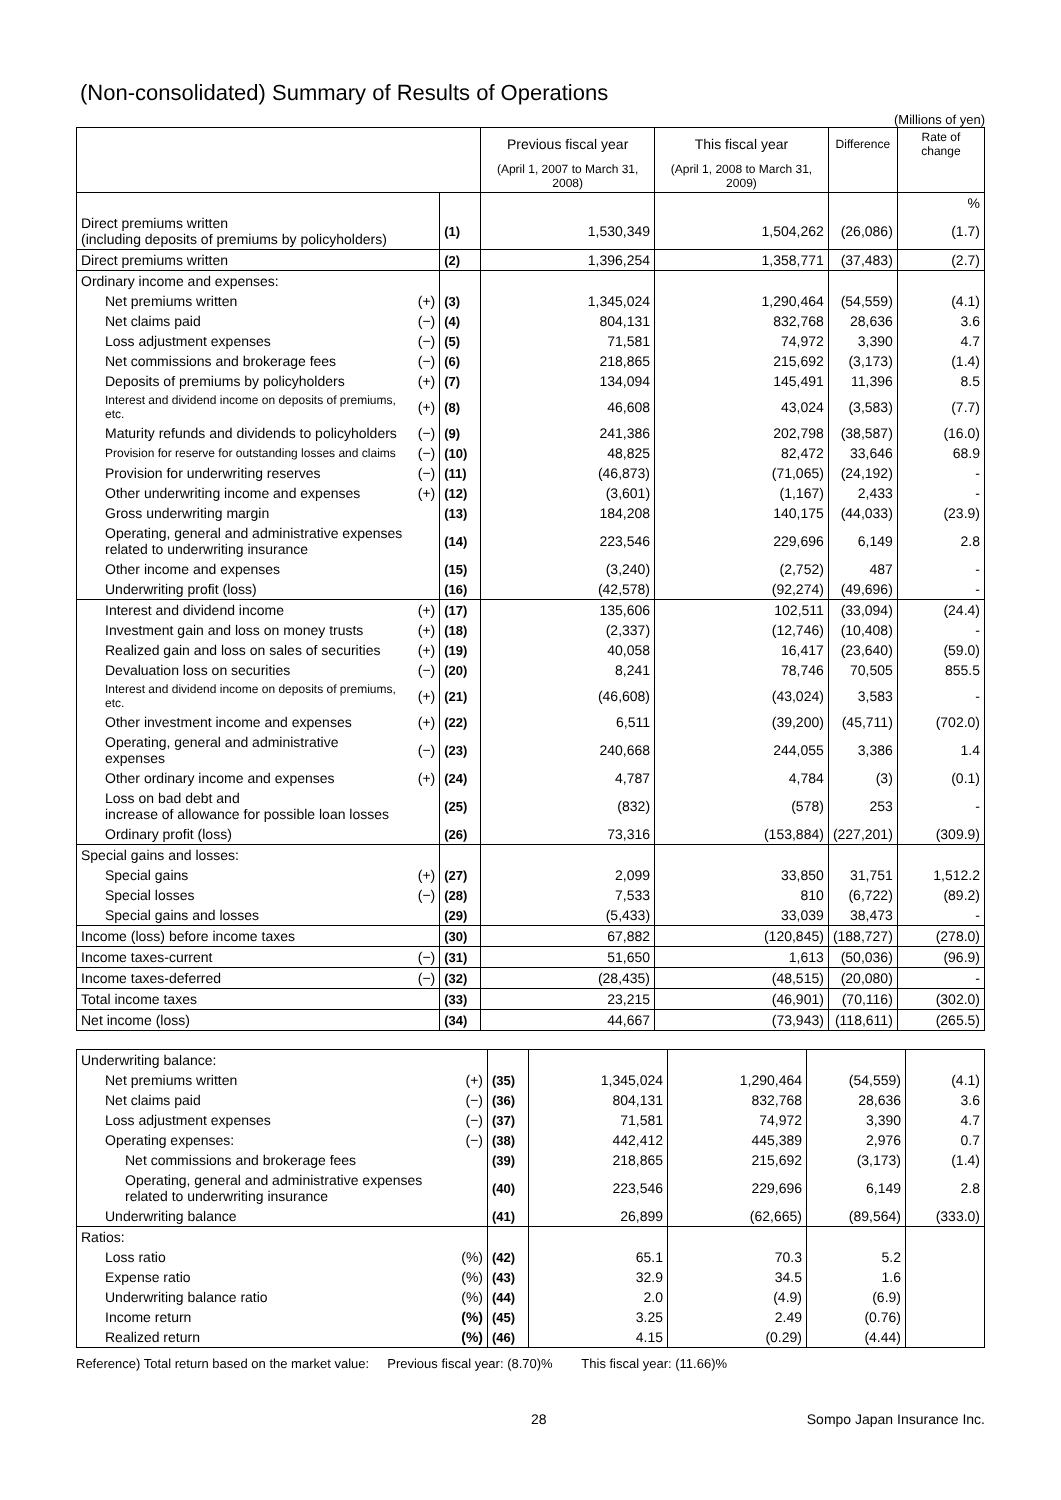(Non-consolidated) Summary of Results of Operations
(Millions of yen)
| | | | Previous fiscal year | This fiscal year | Difference | Rate of change |
| --- | --- | --- | --- | --- | --- | --- |
| | | | (April 1, 2007 to March 31, 2008) | (April 1, 2008 to March 31, 2009) | | |
| | | | | | | % |
| Direct premiums written (including deposits of premiums by policyholders) | | (1) | 1,530,349 | 1,504,262 | (26,086) | (1.7) |
| Direct premiums written | | (2) | 1,396,254 | 1,358,771 | (37,483) | (2.7) |
| Ordinary income and expenses: | | | | | | |
| Net premiums written | (+) | (3) | 1,345,024 | 1,290,464 | (54,559) | (4.1) |
| Net claims paid | (−) | (4) | 804,131 | 832,768 | 28,636 | 3.6 |
| Loss adjustment expenses | (−) | (5) | 71,581 | 74,972 | 3,390 | 4.7 |
| Net commissions and brokerage fees | (−) | (6) | 218,865 | 215,692 | (3,173) | (1.4) |
| Deposits of premiums by policyholders | (+) | (7) | 134,094 | 145,491 | 11,396 | 8.5 |
| Interest and dividend income on deposits of premiums, etc. | (+) | (8) | 46,608 | 43,024 | (3,583) | (7.7) |
| Maturity refunds and dividends to policyholders | (−) | (9) | 241,386 | 202,798 | (38,587) | (16.0) |
| Provision for reserve for outstanding losses and claims | (−) | (10) | 48,825 | 82,472 | 33,646 | 68.9 |
| Provision for underwriting reserves | (−) | (11) | (46,873) | (71,065) | (24,192) | - |
| Other underwriting income and expenses | (+) | (12) | (3,601) | (1,167) | 2,433 | - |
| Gross underwriting margin | | (13) | 184,208 | 140,175 | (44,033) | (23.9) |
| Operating, general and administrative expenses related to underwriting insurance | | (14) | 223,546 | 229,696 | 6,149 | 2.8 |
| Other income and expenses | | (15) | (3,240) | (2,752) | 487 | - |
| Underwriting profit (loss) | | (16) | (42,578) | (92,274) | (49,696) | - |
| Interest and dividend income | (+) | (17) | 135,606 | 102,511 | (33,094) | (24.4) |
| Investment gain and loss on money trusts | (+) | (18) | (2,337) | (12,746) | (10,408) | - |
| Realized gain and loss on sales of securities | (+) | (19) | 40,058 | 16,417 | (23,640) | (59.0) |
| Devaluation loss on securities | (−) | (20) | 8,241 | 78,746 | 70,505 | 855.5 |
| Interest and dividend income on deposits of premiums, etc. | (+) | (21) | (46,608) | (43,024) | 3,583 | - |
| Other investment income and expenses | (+) | (22) | 6,511 | (39,200) | (45,711) | (702.0) |
| Operating, general and administrative expenses | (−) | (23) | 240,668 | 244,055 | 3,386 | 1.4 |
| Other ordinary income and expenses | (+) | (24) | 4,787 | 4,784 | (3) | (0.1) |
| Loss on bad debt and increase of allowance for possible loan losses | | (25) | (832) | (578) | 253 | - |
| Ordinary profit (loss) | | (26) | 73,316 | (153,884) | (227,201) | (309.9) |
| Special gains and losses: | | | | | | |
| Special gains | (+) | (27) | 2,099 | 33,850 | 31,751 | 1,512.2 |
| Special losses | (−) | (28) | 7,533 | 810 | (6,722) | (89.2) |
| Special gains and losses | | (29) | (5,433) | 33,039 | 38,473 | - |
| Income (loss) before income taxes | | (30) | 67,882 | (120,845) | (188,727) | (278.0) |
| Income taxes-current | (−) | (31) | 51,650 | 1,613 | (50,036) | (96.9) |
| Income taxes-deferred | (−) | (32) | (28,435) | (48,515) | (20,080) | - |
| Total income taxes | | (33) | 23,215 | (46,901) | (70,116) | (302.0) |
| Net income (loss) | | (34) | 44,667 | (73,943) | (118,611) | (265.5) |
| Underwriting balance: | | | | | | |
| Net premiums written | (+) | (35) | 1,345,024 | 1,290,464 | (54,559) | (4.1) |
| Net claims paid | (−) | (36) | 804,131 | 832,768 | 28,636 | 3.6 |
| Loss adjustment expenses | (−) | (37) | 71,581 | 74,972 | 3,390 | 4.7 |
| Operating expenses: | (−) | (38) | 442,412 | 445,389 | 2,976 | 0.7 |
| Net commissions and brokerage fees | | (39) | 218,865 | 215,692 | (3,173) | (1.4) |
| Operating, general and administrative expenses related to underwriting insurance | | (40) | 223,546 | 229,696 | 6,149 | 2.8 |
| Underwriting balance | | (41) | 26,899 | (62,665) | (89,564) | (333.0) |
| Ratios: | | | | | | |
| Loss ratio | (%) | (42) | 65.1 | 70.3 | 5.2 | |
| Expense ratio | (%) | (43) | 32.9 | 34.5 | 1.6 | |
| Underwriting balance ratio | (%) | (44) | 2.0 | (4.9) | (6.9) | |
| Income return | (%) | (45) | 3.25 | 2.49 | (0.76) | |
| Realized return | (%) | (46) | 4.15 | (0.29) | (4.44) | |
Reference) Total return based on the market value: Previous fiscal year: (8.70)% This fiscal year: (11.66)%
28 Sompo Japan Insurance Inc.